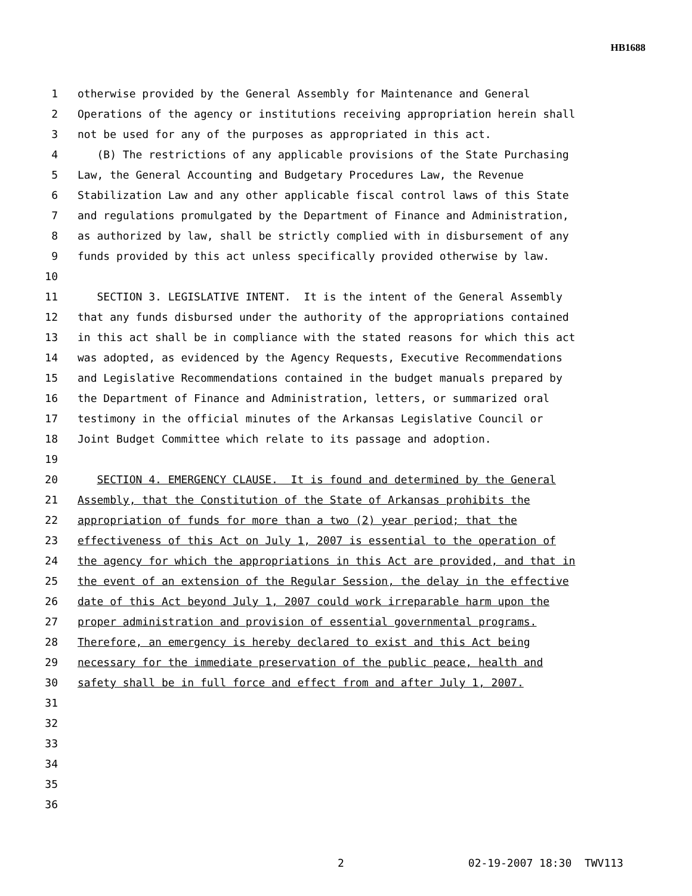HB1688
1 otherwise provided by the General Assembly for Maintenance and General
2 Operations of the agency or institutions receiving appropriation herein shall
3 not be used for any of the purposes as appropriated in this act.
4 (B) The restrictions of any applicable provisions of the State Purchasing
5 Law, the General Accounting and Budgetary Procedures Law, the Revenue
6 Stabilization Law and any other applicable fiscal control laws of this State
7 and regulations promulgated by the Department of Finance and Administration,
8 as authorized by law, shall be strictly complied with in disbursement of any
9 funds provided by this act unless specifically provided otherwise by law.
10
11 SECTION 3. LEGISLATIVE INTENT. It is the intent of the General Assembly
12 that any funds disbursed under the authority of the appropriations contained
13 in this act shall be in compliance with the stated reasons for which this act
14 was adopted, as evidenced by the Agency Requests, Executive Recommendations
15 and Legislative Recommendations contained in the budget manuals prepared by
16 the Department of Finance and Administration, letters, or summarized oral
17 testimony in the official minutes of the Arkansas Legislative Council or
18 Joint Budget Committee which relate to its passage and adoption.
19
20 SECTION 4. EMERGENCY CLAUSE. It is found and determined by the General
21 Assembly, that the Constitution of the State of Arkansas prohibits the
22 appropriation of funds for more than a two (2) year period; that the
23 effectiveness of this Act on July 1, 2007 is essential to the operation of
24 the agency for which the appropriations in this Act are provided, and that in
25 the event of an extension of the Regular Session, the delay in the effective
26 date of this Act beyond July 1, 2007 could work irreparable harm upon the
27 proper administration and provision of essential governmental programs.
28 Therefore, an emergency is hereby declared to exist and this Act being
29 necessary for the immediate preservation of the public peace, health and
30 safety shall be in full force and effect from and after July 1, 2007.
31
32
33
34
35
36
2 02-19-2007 18:30 TWV113